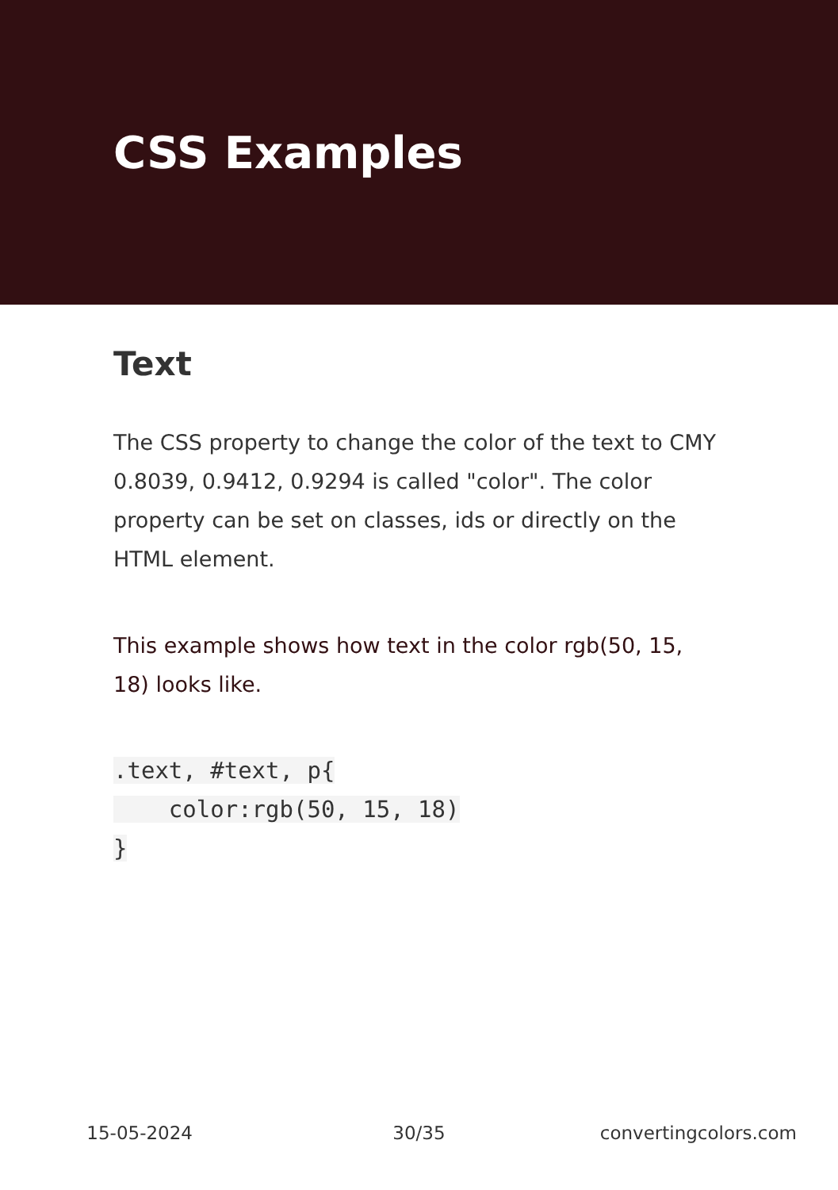CSS Examples
Text
The CSS property to change the color of the text to CMY 0.8039, 0.9412, 0.9294 is called "color". The color property can be set on classes, ids or directly on the HTML element.
This example shows how text in the color rgb(50, 15, 18) looks like.
.text, #text, p{
    color:rgb(50, 15, 18)
}
15-05-2024 30/35 convertingcolors.com